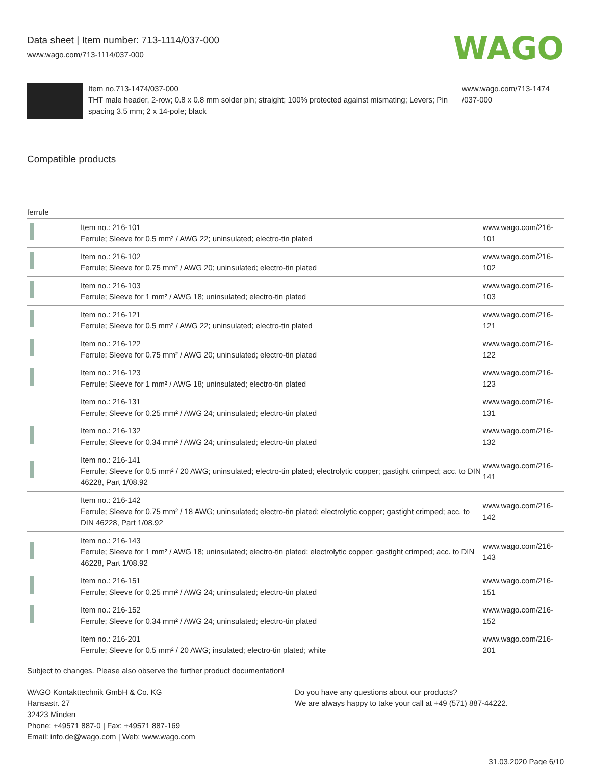Data sheet | Item number: 713-1114/037-000
www.wago.com/713-1114/037-000
WAGO
Item no.713-1474/037-000
THT male header, 2-row; 0.8 x 0.8 mm solder pin; straight; 100% protected against mismating; Levers; Pin spacing 3.5 mm; 2 x 14-pole; black
www.wago.com/713-1474
/037-000
Compatible products
| ferrule | | |
| --- | --- | --- |
| | Item no.: 216-101 Ferrule; Sleeve for 0.5 mm² / AWG 22; uninsulated; electro-tin plated | www.wago.com/216-101 |
| | Item no.: 216-102 Ferrule; Sleeve for 0.75 mm² / AWG 20; uninsulated; electro-tin plated | www.wago.com/216-102 |
| | Item no.: 216-103 Ferrule; Sleeve for 1 mm² / AWG 18; uninsulated; electro-tin plated | www.wago.com/216-103 |
| | Item no.: 216-121 Ferrule; Sleeve for 0.5 mm² / AWG 22; uninsulated; electro-tin plated | www.wago.com/216-121 |
| | Item no.: 216-122 Ferrule; Sleeve for 0.75 mm² / AWG 20; uninsulated; electro-tin plated | www.wago.com/216-122 |
| | Item no.: 216-123 Ferrule; Sleeve for 1 mm² / AWG 18; uninsulated; electro-tin plated | www.wago.com/216-123 |
| | Item no.: 216-131 Ferrule; Sleeve for 0.25 mm² / AWG 24; uninsulated; electro-tin plated | www.wago.com/216-131 |
| | Item no.: 216-132 Ferrule; Sleeve for 0.34 mm² / AWG 24; uninsulated; electro-tin plated | www.wago.com/216-132 |
| | Item no.: 216-141 Ferrule; Sleeve for 0.5 mm² / 20 AWG; uninsulated; electro-tin plated; electrolytic copper; gastight crimped; acc. to DIN 46228, Part 1/08.92 | www.wago.com/216-141 |
| | Item no.: 216-142 Ferrule; Sleeve for 0.75 mm² / 18 AWG; uninsulated; electro-tin plated; electrolytic copper; gastight crimped; acc. to DIN 46228, Part 1/08.92 | www.wago.com/216-142 |
| | Item no.: 216-143 Ferrule; Sleeve for 1 mm² / AWG 18; uninsulated; electro-tin plated; electrolytic copper; gastight crimped; acc. to DIN 46228, Part 1/08.92 | www.wago.com/216-143 |
| | Item no.: 216-151 Ferrule; Sleeve for 0.25 mm² / AWG 24; uninsulated; electro-tin plated | www.wago.com/216-151 |
| | Item no.: 216-152 Ferrule; Sleeve for 0.34 mm² / AWG 24; uninsulated; electro-tin plated | www.wago.com/216-152 |
| | Item no.: 216-201 Ferrule; Sleeve for 0.5 mm² / 20 AWG; insulated; electro-tin plated; white | www.wago.com/216-201 |
Subject to changes. Please also observe the further product documentation!
WAGO Kontakttechnik GmbH & Co. KG
Hansastr. 27
32423 Minden
Phone: +49571 887-0 | Fax: +49571 887-169
Email: info.de@wago.com | Web: www.wago.com
Do you have any questions about our products?
We are always happy to take your call at +49 (571) 887-44222.
31.03.2020 Page 6/10